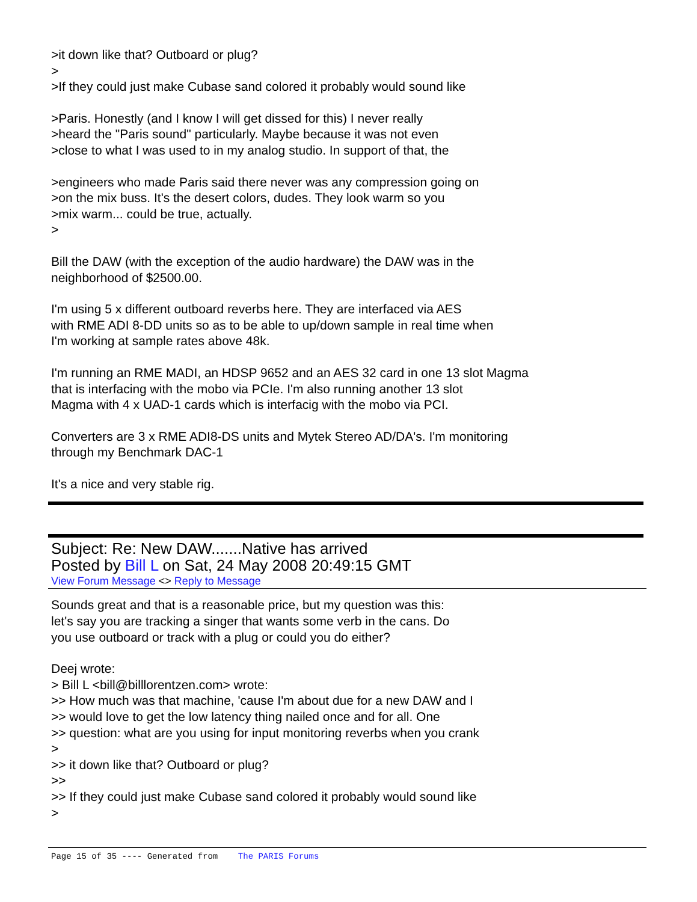>it down like that? Outboard or plug?
>
>If they could just make Cubase sand colored it probably would sound like
>Paris. Honestly (and I know I will get dissed for this) I never really
>heard the "Paris sound" particularly. Maybe because it was not even
>close to what I was used to in my analog studio. In support of that, the
>engineers who made Paris said there never was any compression going on
>on the mix buss. It's the desert colors, dudes. They look warm so you
>mix warm... could be true, actually.
>
Bill the DAW (with the exception of the audio hardware) the DAW was in the
neighborhood of $2500.00.
I'm using 5 x different outboard reverbs here. They are interfaced via AES
with RME ADI 8-DD units so as to be able to up/down sample in real time when
I'm working at sample rates above 48k.
I'm running an RME MADI, an HDSP 9652 and an AES 32 card in one 13 slot Magma
that is interfacing with the mobo via PCIe. I'm also running another 13 slot
Magma with 4 x UAD-1 cards which is interfacig with the mobo via PCI.
Converters are 3 x RME ADI8-DS units and Mytek Stereo AD/DA's. I'm monitoring
through my Benchmark DAC-1
It's a nice and very stable rig.
Subject: Re: New DAW.......Native has arrived
Posted by Bill L on Sat, 24 May 2008 20:49:15 GMT
View Forum Message <> Reply to Message
Sounds great and that is a reasonable price, but my question was this:
let's say you are tracking a singer that wants some verb in the cans. Do
you use outboard or track with a plug or could you do either?
Deej wrote:
> Bill L <bill@billlorentzen.com> wrote:
>> How much was that machine, 'cause I'm about due for a new DAW and I
>> would love to get the low latency thing nailed once and for all. One
>> question: what are you using for input monitoring reverbs when you crank
>
>> it down like that? Outboard or plug?
>>
>> If they could just make Cubase sand colored it probably would sound like
>
Page 15 of 35 ---- Generated from The PARIS Forums